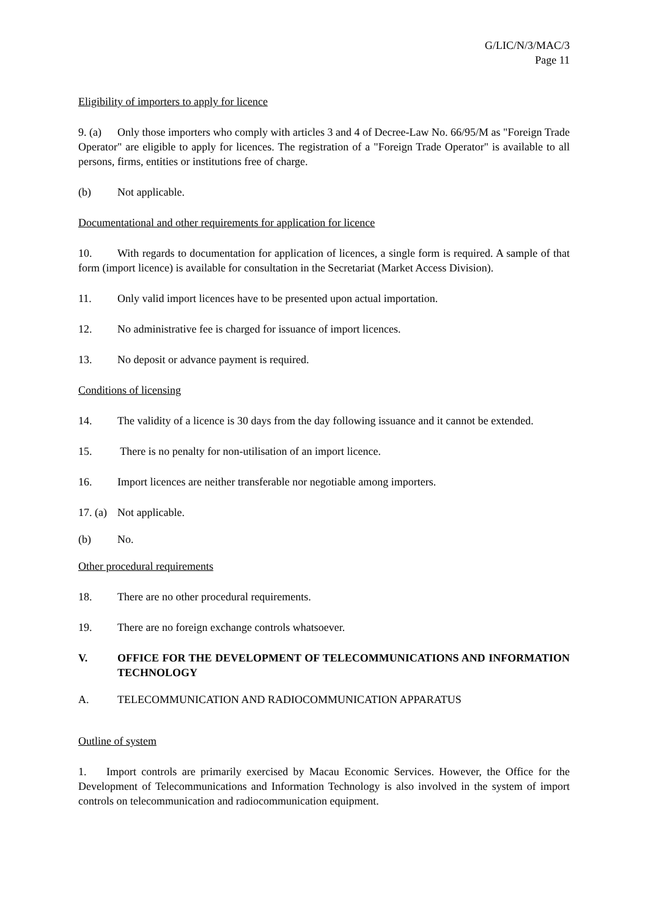G/LIC/N/3/MAC/3
Page 11
Eligibility of importers to apply for licence
9. (a) Only those importers who comply with articles 3 and 4 of Decree-Law No. 66/95/M as "Foreign Trade Operator" are eligible to apply for licences. The registration of a "Foreign Trade Operator" is available to all persons, firms, entities or institutions free of charge.
(b) Not applicable.
Documentational and other requirements for application for licence
10. With regards to documentation for application of licences, a single form is required. A sample of that form (import licence) is available for consultation in the Secretariat (Market Access Division).
11. Only valid import licences have to be presented upon actual importation.
12. No administrative fee is charged for issuance of import licences.
13. No deposit or advance payment is required.
Conditions of licensing
14. The validity of a licence is 30 days from the day following issuance and it cannot be extended.
15. There is no penalty for non-utilisation of an import licence.
16. Import licences are neither transferable nor negotiable among importers.
17. (a) Not applicable.
(b) No.
Other procedural requirements
18. There are no other procedural requirements.
19. There are no foreign exchange controls whatsoever.
V. OFFICE FOR THE DEVELOPMENT OF TELECOMMUNICATIONS AND INFORMATION TECHNOLOGY
A. TELECOMMUNICATION AND RADIOCOMMUNICATION APPARATUS
Outline of system
1. Import controls are primarily exercised by Macau Economic Services. However, the Office for the Development of Telecommunications and Information Technology is also involved in the system of import controls on telecommunication and radiocommunication equipment.